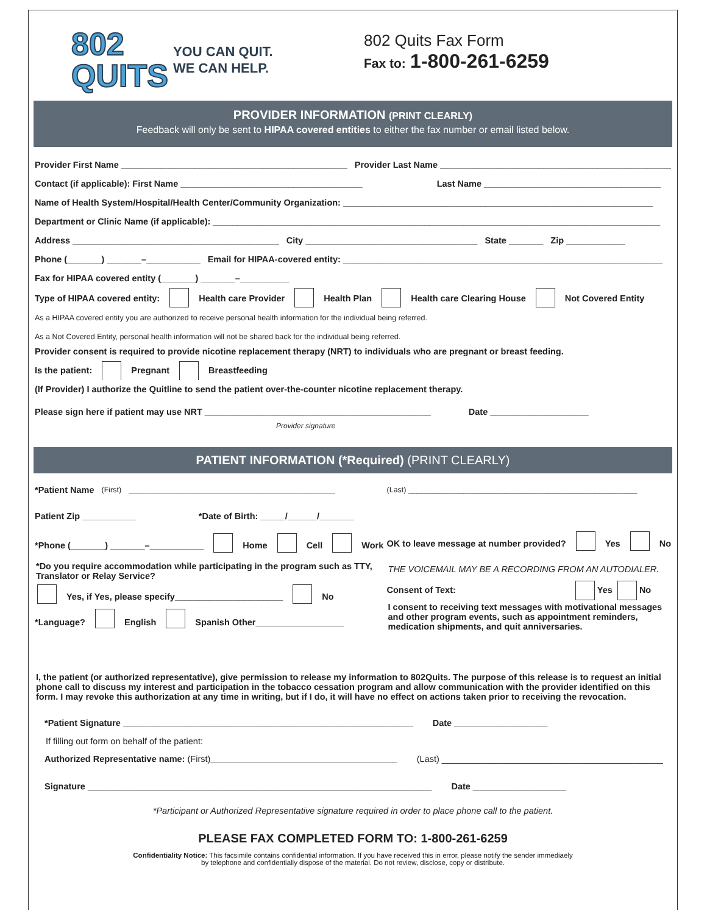802
QUITS
YOU CAN QUIT.
WE CAN HELP.
802 Quits Fax Form
Fax to: 1-800-261-6259
PROVIDER INFORMATION (PRINT CLEARLY)
Feedback will only be sent to HIPAA covered entities to either the fax number or email listed below.
Provider First Name ______________________________________________ Provider Last Name ________________________________________________
Contact (if applicable): First Name _____________________________________ Last Name ____________________________________
Name of Health System/Hospital/Health Center/Community Organization: _______________________________________________________________
Department or Clinic Name (if applicable): ___________________________________________________________________________________________
Address __________________________________________ City ___________________________________ State _______ Zip ____________
Phone (_______) _______–___________ Email for HIPAA-covered entity: _________________________________________________________________
Fax for HIPAA covered entity (_______) _______–__________
Type of HIPAA covered entity: Health care Provider Health Plan Health care Clearing House Not Covered Entity
As a HIPAA covered entity you are authorized to receive personal health information for the individual being referred.
As a Not Covered Entity, personal health information will not be shared back for the individual being referred.
Provider consent is required to provide nicotine replacement therapy (NRT) to individuals who are pregnant or breast feeding.
Is the patient: Pregnant Breastfeeding
(If Provider) I authorize the Quitline to send the patient over-the-counter nicotine replacement therapy.
Please sign here if patient may use NRT ______________________________________________ Date ____________________
Provider signature
PATIENT INFORMATION (*Required) (PRINT CLEARLY)
*Patient Name (First) __________________________________________
Patient Zip ___________ *Date of Birth: _____/______/_______
*Phone (_______) _______–___________ Home Cell Work
*Do you require accommodation while participating in the program such as TTY, Translator or Relay Service?
Yes, if Yes, please specify______________________ No
*Language? English Spanish Other__________________
(Last) ______________________________________________________
OK to leave message at number provided? Yes No
THE VOICEMAIL MAY BE A RECORDING FROM AN AUTODIALER.
Consent of Text: Yes No
I consent to receiving text messages with motivational messages and other program events, such as appointment reminders, medication shipments, and quit anniversaries.
I, the patient (or authorized representative), give permission to release my information to 802Quits. The purpose of this release is to request an initial phone call to discuss my interest and participation in the tobacco cessation program and allow communication with the provider identified on this form. I may revoke this authorization at any time in writing, but if I do, it will have no effect on actions taken prior to receiving the revocation.
*Patient Signature ___________________________________________________________ Date ___________________
If filling out form on behalf of the patient:
Authorized Representative name: (First)______________________________________ (Last) _____________________________________________
Signature ______________________________________________________________________ Date ___________________
*Participant or Authorized Representative signature required in order to place phone call to the patient.
PLEASE FAX COMPLETED FORM TO: 1-800-261-6259
Confidentiality Notice: This facsimile contains confidential information. If you have received this in error, please notify the sender immediaely
by telephone and confidentially dispose of the material. Do not review, disclose, copy or distribute.